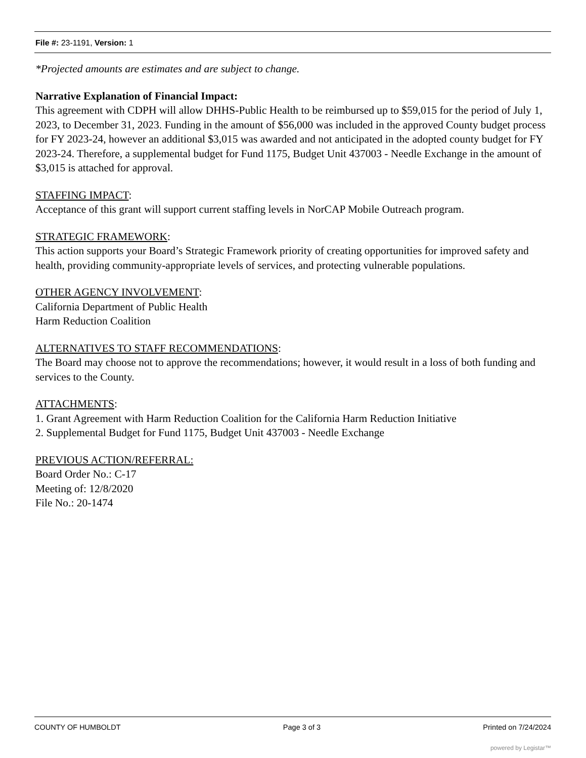File #: 23-1191, Version: 1
*Projected amounts are estimates and are subject to change.
Narrative Explanation of Financial Impact:
This agreement with CDPH will allow DHHS-Public Health to be reimbursed up to $59,015 for the period of July 1, 2023, to December 31, 2023. Funding in the amount of $56,000 was included in the approved County budget process for FY 2023-24, however an additional $3,015 was awarded and not anticipated in the adopted county budget for FY 2023-24. Therefore, a supplemental budget for Fund 1175, Budget Unit 437003 - Needle Exchange in the amount of $3,015 is attached for approval.
STAFFING IMPACT:
Acceptance of this grant will support current staffing levels in NorCAP Mobile Outreach program.
STRATEGIC FRAMEWORK:
This action supports your Board’s Strategic Framework priority of creating opportunities for improved safety and health, providing community-appropriate levels of services, and protecting vulnerable populations.
OTHER AGENCY INVOLVEMENT:
California Department of Public Health
Harm Reduction Coalition
ALTERNATIVES TO STAFF RECOMMENDATIONS:
The Board may choose not to approve the recommendations; however, it would result in a loss of both funding and services to the County.
ATTACHMENTS:
1. Grant Agreement with Harm Reduction Coalition for the California Harm Reduction Initiative
2. Supplemental Budget for Fund 1175, Budget Unit 437003 - Needle Exchange
PREVIOUS ACTION/REFERRAL:
Board Order No.: C-17
Meeting of: 12/8/2020
File No.: 20-1474
COUNTY OF HUMBOLDT Page 3 of 3 Printed on 7/24/2024
powered by Legistar™